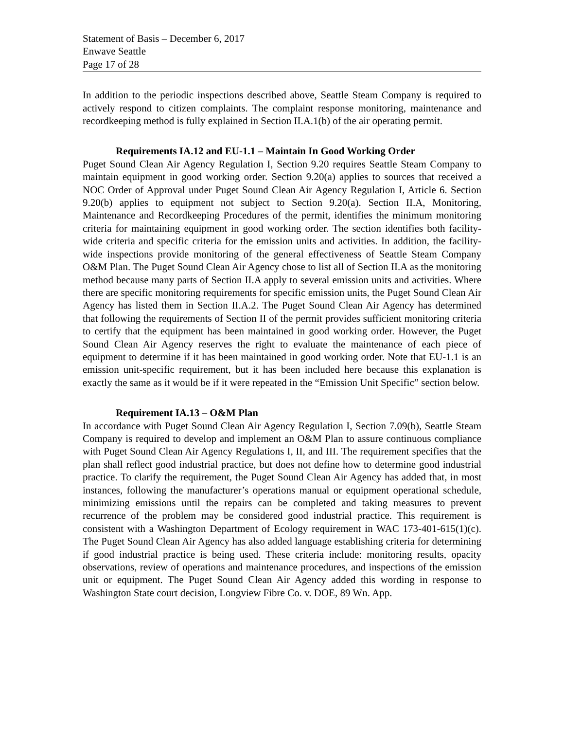Statement of Basis – December 6, 2017
Enwave Seattle
Page 17 of 28
In addition to the periodic inspections described above, Seattle Steam Company is required to actively respond to citizen complaints. The complaint response monitoring, maintenance and recordkeeping method is fully explained in Section II.A.1(b) of the air operating permit.
Requirements IA.12 and EU-1.1 – Maintain In Good Working Order
Puget Sound Clean Air Agency Regulation I, Section 9.20 requires Seattle Steam Company to maintain equipment in good working order. Section 9.20(a) applies to sources that received a NOC Order of Approval under Puget Sound Clean Air Agency Regulation I, Article 6. Section 9.20(b) applies to equipment not subject to Section 9.20(a). Section II.A, Monitoring, Maintenance and Recordkeeping Procedures of the permit, identifies the minimum monitoring criteria for maintaining equipment in good working order. The section identifies both facility-wide criteria and specific criteria for the emission units and activities. In addition, the facility-wide inspections provide monitoring of the general effectiveness of Seattle Steam Company O&M Plan. The Puget Sound Clean Air Agency chose to list all of Section II.A as the monitoring method because many parts of Section II.A apply to several emission units and activities. Where there are specific monitoring requirements for specific emission units, the Puget Sound Clean Air Agency has listed them in Section II.A.2. The Puget Sound Clean Air Agency has determined that following the requirements of Section II of the permit provides sufficient monitoring criteria to certify that the equipment has been maintained in good working order. However, the Puget Sound Clean Air Agency reserves the right to evaluate the maintenance of each piece of equipment to determine if it has been maintained in good working order. Note that EU-1.1 is an emission unit-specific requirement, but it has been included here because this explanation is exactly the same as it would be if it were repeated in the “Emission Unit Specific” section below.
Requirement IA.13 – O&M Plan
In accordance with Puget Sound Clean Air Agency Regulation I, Section 7.09(b), Seattle Steam Company is required to develop and implement an O&M Plan to assure continuous compliance with Puget Sound Clean Air Agency Regulations I, II, and III. The requirement specifies that the plan shall reflect good industrial practice, but does not define how to determine good industrial practice. To clarify the requirement, the Puget Sound Clean Air Agency has added that, in most instances, following the manufacturer’s operations manual or equipment operational schedule, minimizing emissions until the repairs can be completed and taking measures to prevent recurrence of the problem may be considered good industrial practice. This requirement is consistent with a Washington Department of Ecology requirement in WAC 173-401-615(1)(c). The Puget Sound Clean Air Agency has also added language establishing criteria for determining if good industrial practice is being used. These criteria include: monitoring results, opacity observations, review of operations and maintenance procedures, and inspections of the emission unit or equipment. The Puget Sound Clean Air Agency added this wording in response to Washington State court decision, Longview Fibre Co. v. DOE, 89 Wn. App.